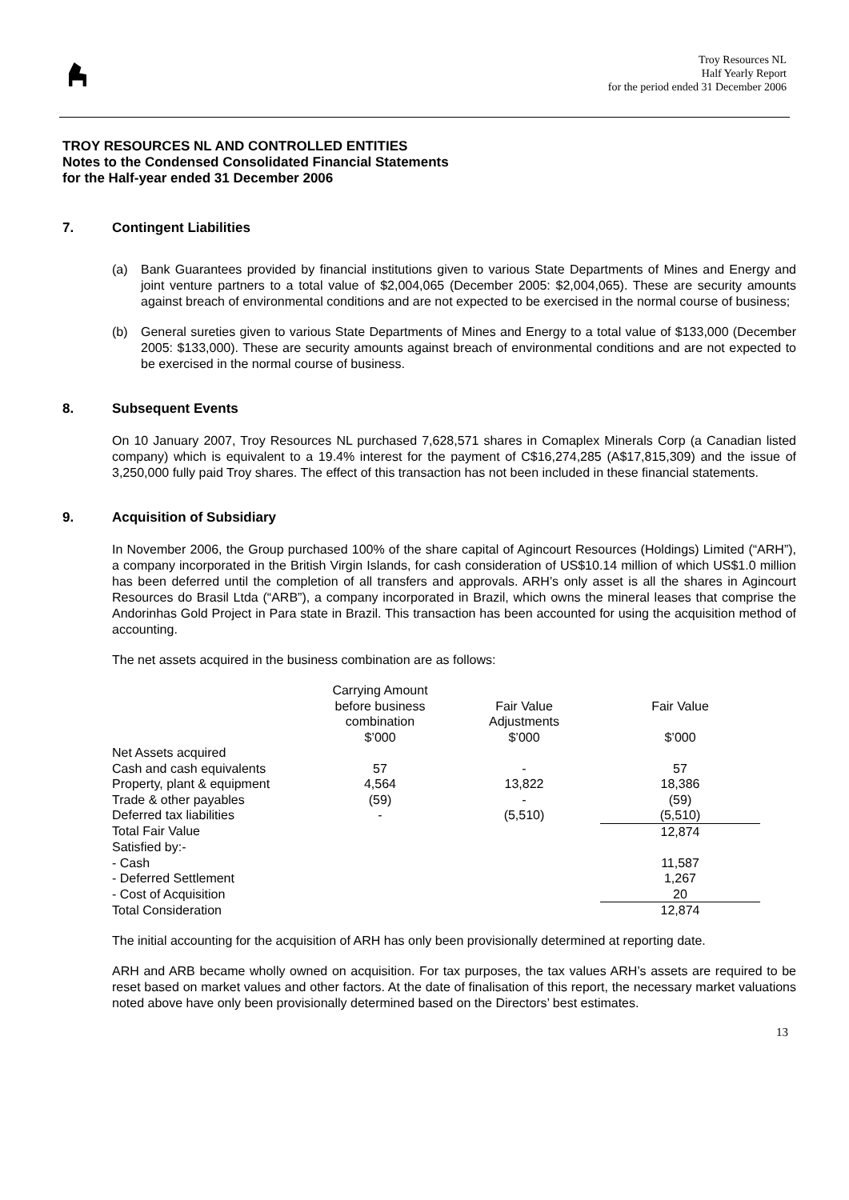Troy Resources NL
Half Yearly Report
for the period ended 31 December 2006
TROY RESOURCES NL AND CONTROLLED ENTITIES
Notes to the Condensed Consolidated Financial Statements
for the Half-year ended 31 December 2006
7. Contingent Liabilities
(a) Bank Guarantees provided by financial institutions given to various State Departments of Mines and Energy and joint venture partners to a total value of $2,004,065 (December 2005: $2,004,065). These are security amounts against breach of environmental conditions and are not expected to be exercised in the normal course of business;
(b) General sureties given to various State Departments of Mines and Energy to a total value of $133,000 (December 2005: $133,000). These are security amounts against breach of environmental conditions and are not expected to be exercised in the normal course of business.
8. Subsequent Events
On 10 January 2007, Troy Resources NL purchased 7,628,571 shares in Comaplex Minerals Corp (a Canadian listed company) which is equivalent to a 19.4% interest for the payment of C$16,274,285 (A$17,815,309) and the issue of 3,250,000 fully paid Troy shares. The effect of this transaction has not been included in these financial statements.
9. Acquisition of Subsidiary
In November 2006, the Group purchased 100% of the share capital of Agincourt Resources (Holdings) Limited (“ARH”), a company incorporated in the British Virgin Islands, for cash consideration of US$10.14 million of which US$1.0 million has been deferred until the completion of all transfers and approvals. ARH’s only asset is all the shares in Agincourt Resources do Brasil Ltda (“ARB”), a company incorporated in Brazil, which owns the mineral leases that comprise the Andorinhas Gold Project in Para state in Brazil. This transaction has been accounted for using the acquisition method of accounting.
The net assets acquired in the business combination are as follows:
| | Carrying Amount before business combination $’000 | Fair Value Adjustments $’000 | Fair Value $’000 |
| Net Assets acquired | | | |
| Cash and cash equivalents | 57 | - | 57 |
| Property, plant & equipment | 4,564 | 13,822 | 18,386 |
| Trade & other payables | (59) | - | (59) |
| Deferred tax liabilities | - | (5,510) | (5,510) |
| Total Fair Value | | | 12,874 |
| Satisfied by:- | | | |
| - Cash | | | 11,587 |
| - Deferred Settlement | | | 1,267 |
| - Cost of Acquisition | | | 20 |
| Total Consideration | | | 12,874 |
The initial accounting for the acquisition of ARH has only been provisionally determined at reporting date.
ARH and ARB became wholly owned on acquisition. For tax purposes, the tax values ARH’s assets are required to be reset based on market values and other factors. At the date of finalisation of this report, the necessary market valuations noted above have only been provisionally determined based on the Directors’ best estimates.
13